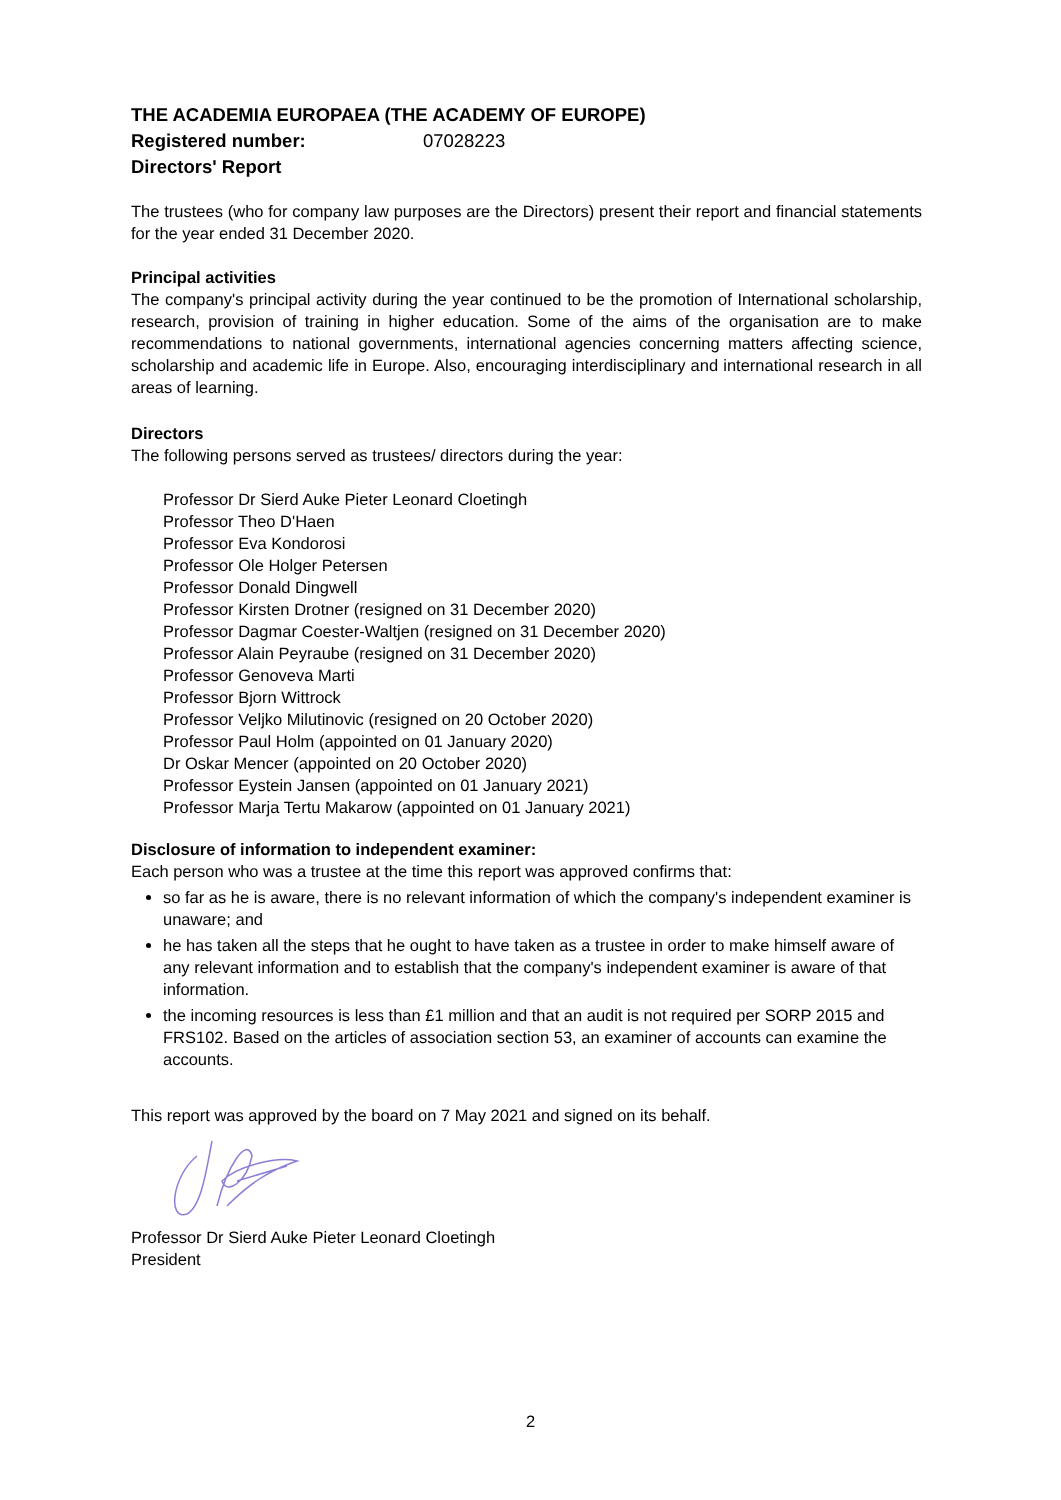THE ACADEMIA EUROPAEA (THE ACADEMY OF EUROPE)
Registered number: 07028223
Directors' Report
The trustees (who for company law purposes are the Directors) present their report and financial statements for the year ended 31 December 2020.
Principal activities
The company's principal activity during the year continued to be the promotion of International scholarship, research, provision of training in higher education. Some of the aims of the organisation are to make recommendations to national governments, international agencies concerning matters affecting science, scholarship and academic life in Europe. Also, encouraging interdisciplinary and international research in all areas of learning.
Directors
The following persons served as trustees/ directors during the year:
Professor Dr Sierd Auke Pieter Leonard Cloetingh
Professor Theo D'Haen
Professor Eva Kondorosi
Professor Ole Holger Petersen
Professor Donald Dingwell
Professor Kirsten Drotner (resigned on 31 December 2020)
Professor Dagmar Coester-Waltjen (resigned on 31 December 2020)
Professor Alain Peyraube (resigned on 31 December 2020)
Professor Genoveva Marti
Professor Bjorn Wittrock
Professor Veljko Milutinovic (resigned on 20 October 2020)
Professor Paul Holm (appointed on 01 January 2020)
Dr Oskar Mencer (appointed on 20 October 2020)
Professor Eystein Jansen (appointed on 01 January 2021)
Professor Marja Tertu Makarow (appointed on 01 January 2021)
Disclosure of information to independent examiner:
Each person who was a trustee at the time this report was approved confirms that:
so far as he is aware, there is no relevant information of which the company's independent examiner is unaware; and
he has taken all the steps that he ought to have taken as a trustee in order to make himself aware of any relevant information and to establish that the company's independent examiner is aware of that information.
the incoming resources is less than £1 million and that an audit is not required per SORP 2015 and FRS102. Based on the articles of association section 53, an examiner of accounts can examine the accounts.
This report was approved by the board on 7 May 2021 and signed on its behalf.
Professor Dr Sierd Auke Pieter Leonard Cloetingh
President
2